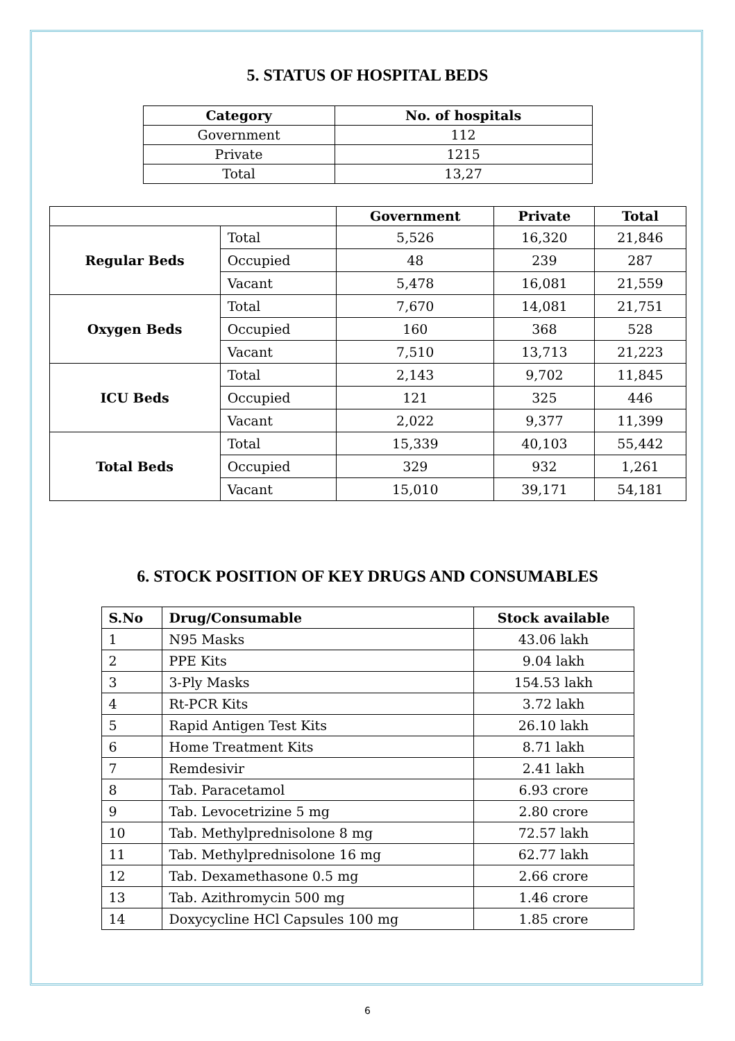5. STATUS OF HOSPITAL BEDS
| Category | No. of hospitals |
| --- | --- |
| Government | 112 |
| Private | 1215 |
| Total | 13,27 |
| | | Government | Private | Total |
| --- | --- | --- | --- | --- |
| Regular Beds | Total | 5,526 | 16,320 | 21,846 |
| | Occupied | 48 | 239 | 287 |
| | Vacant | 5,478 | 16,081 | 21,559 |
| Oxygen Beds | Total | 7,670 | 14,081 | 21,751 |
| | Occupied | 160 | 368 | 528 |
| | Vacant | 7,510 | 13,713 | 21,223 |
| ICU Beds | Total | 2,143 | 9,702 | 11,845 |
| | Occupied | 121 | 325 | 446 |
| | Vacant | 2,022 | 9,377 | 11,399 |
| Total Beds | Total | 15,339 | 40,103 | 55,442 |
| | Occupied | 329 | 932 | 1,261 |
| | Vacant | 15,010 | 39,171 | 54,181 |
6. STOCK POSITION OF KEY DRUGS AND CONSUMABLES
| S.No | Drug/Consumable | Stock available |
| --- | --- | --- |
| 1 | N95 Masks | 43.06 lakh |
| 2 | PPE Kits | 9.04 lakh |
| 3 | 3-Ply Masks | 154.53 lakh |
| 4 | Rt-PCR Kits | 3.72 lakh |
| 5 | Rapid Antigen Test Kits | 26.10 lakh |
| 6 | Home Treatment Kits | 8.71 lakh |
| 7 | Remdesivir | 2.41 lakh |
| 8 | Tab. Paracetamol | 6.93 crore |
| 9 | Tab. Levocetrizine 5 mg | 2.80 crore |
| 10 | Tab. Methylprednisolone 8 mg | 72.57 lakh |
| 11 | Tab. Methylprednisolone 16 mg | 62.77 lakh |
| 12 | Tab. Dexamethasone 0.5 mg | 2.66 crore |
| 13 | Tab. Azithromycin 500 mg | 1.46 crore |
| 14 | Doxycycline HCl Capsules 100 mg | 1.85 crore |
6